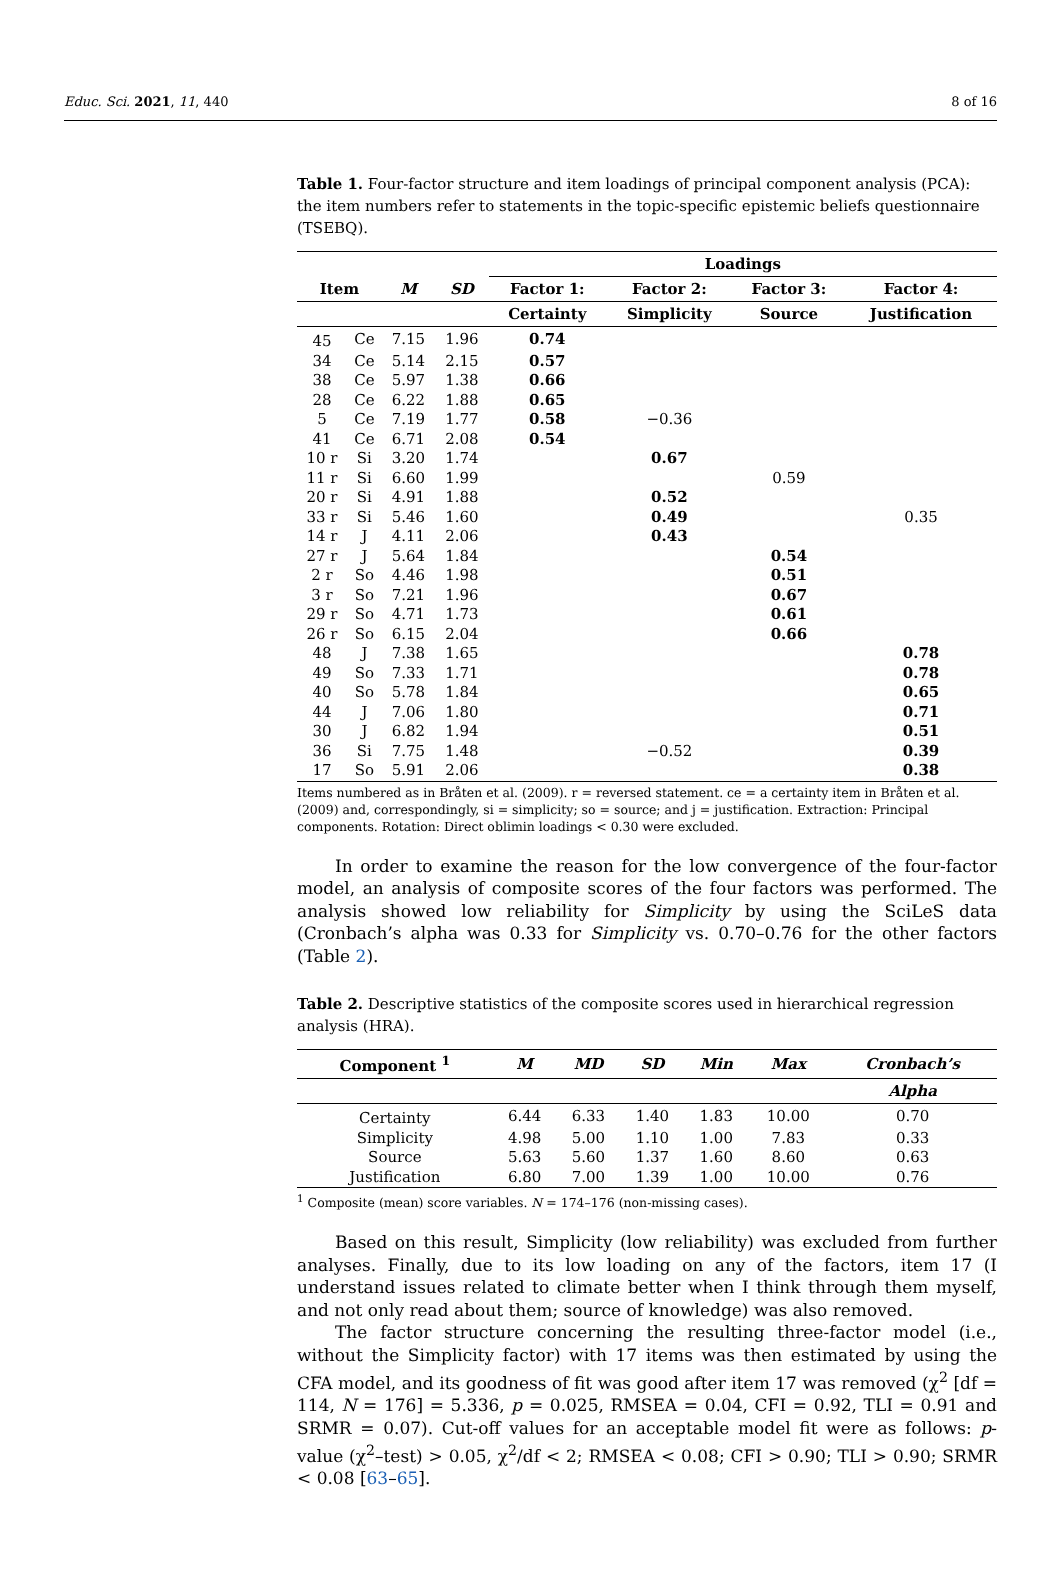Educ. Sci. 2021, 11, 440 8 of 16
Table 1. Four-factor structure and item loadings of principal component analysis (PCA): the item numbers refer to statements in the topic-specific epistemic beliefs questionnaire (TSEBQ).
| | | | | Loadings | | | |
| --- | --- | --- | --- | --- | --- | --- | --- |
| Item | | M | SD | Factor 1: | Factor 2: | Factor 3: | Factor 4: |
| | | | | Certainty | Simplicity | Source | Justification |
| 45 | Ce | 7.15 | 1.96 | 0.74 | | | |
| 34 | Ce | 5.14 | 2.15 | 0.57 | | | |
| 38 | Ce | 5.97 | 1.38 | 0.66 | | | |
| 28 | Ce | 6.22 | 1.88 | 0.65 | | | |
| 5 | Ce | 7.19 | 1.77 | 0.58 | −0.36 | | |
| 41 | Ce | 6.71 | 2.08 | 0.54 | | | |
| 10 r | Si | 3.20 | 1.74 | | 0.67 | | |
| 11 r | Si | 6.60 | 1.99 | | | 0.59 | |
| 20 r | Si | 4.91 | 1.88 | | 0.52 | | |
| 33 r | Si | 5.46 | 1.60 | | 0.49 | | 0.35 |
| 14 r | J | 4.11 | 2.06 | | 0.43 | | |
| 27 r | J | 5.64 | 1.84 | | | 0.54 | |
| 2 r | So | 4.46 | 1.98 | | | 0.51 | |
| 3 r | So | 7.21 | 1.96 | | | 0.67 | |
| 29 r | So | 4.71 | 1.73 | | | 0.61 | |
| 26 r | So | 6.15 | 2.04 | | | 0.66 | |
| 48 | J | 7.38 | 1.65 | | | | 0.78 |
| 49 | So | 7.33 | 1.71 | | | | 0.78 |
| 40 | So | 5.78 | 1.84 | | | | 0.65 |
| 44 | J | 7.06 | 1.80 | | | | 0.71 |
| 30 | J | 6.82 | 1.94 | | | | 0.51 |
| 36 | Si | 7.75 | 1.48 | | −0.52 | | 0.39 |
| 17 | So | 5.91 | 2.06 | | | | 0.38 |
Items numbered as in Bråten et al. (2009). r = reversed statement. ce = a certainty item in Bråten et al. (2009) and, correspondingly, si = simplicity; so = source; and j = justification. Extraction: Principal components. Rotation: Direct oblimin loadings < 0.30 were excluded.
In order to examine the reason for the low convergence of the four-factor model, an analysis of composite scores of the four factors was performed. The analysis showed low reliability for Simplicity by using the SciLeS data (Cronbach’s alpha was 0.33 for Simplicity vs. 0.70–0.76 for the other factors (Table 2).
Table 2. Descriptive statistics of the composite scores used in hierarchical regression analysis (HRA).
| Component <sup>1</sup> | M | MD | SD | Min | Max | Cronbach’s |
| --- | --- | --- | --- | --- | --- | --- |
| | | | | | | Alpha |
| Certainty | 6.44 | 6.33 | 1.40 | 1.83 | 10.00 | 0.70 |
| Simplicity | 4.98 | 5.00 | 1.10 | 1.00 | 7.83 | 0.33 |
| Source | 5.63 | 5.60 | 1.37 | 1.60 | 8.60 | 0.63 |
| Justification | 6.80 | 7.00 | 1.39 | 1.00 | 10.00 | 0.76 |
<sup>1</sup> Composite (mean) score variables. N = 174–176 (non-missing cases).
Based on this result, Simplicity (low reliability) was excluded from further analyses. Finally, due to its low loading on any of the factors, item 17 (I understand issues related to climate better when I think through them myself, and not only read about them; source of knowledge) was also removed.
The factor structure concerning the resulting three-factor model (i.e., without the Simplicity factor) with 17 items was then estimated by using the CFA model, and its goodness of fit was good after item 17 was removed (χ<sup>2</sup> [df = 114, N = 176] = 5.336, p = 0.025, RMSEA = 0.04, CFI = 0.92, TLI = 0.91 and SRMR = 0.07). Cut-off values for an acceptable model fit were as follows: p-value (χ<sup>2</sup>–test) > 0.05, χ<sup>2</sup>/df < 2; RMSEA < 0.08; CFI > 0.90; TLI > 0.90; SRMR < 0.08 [63–65].